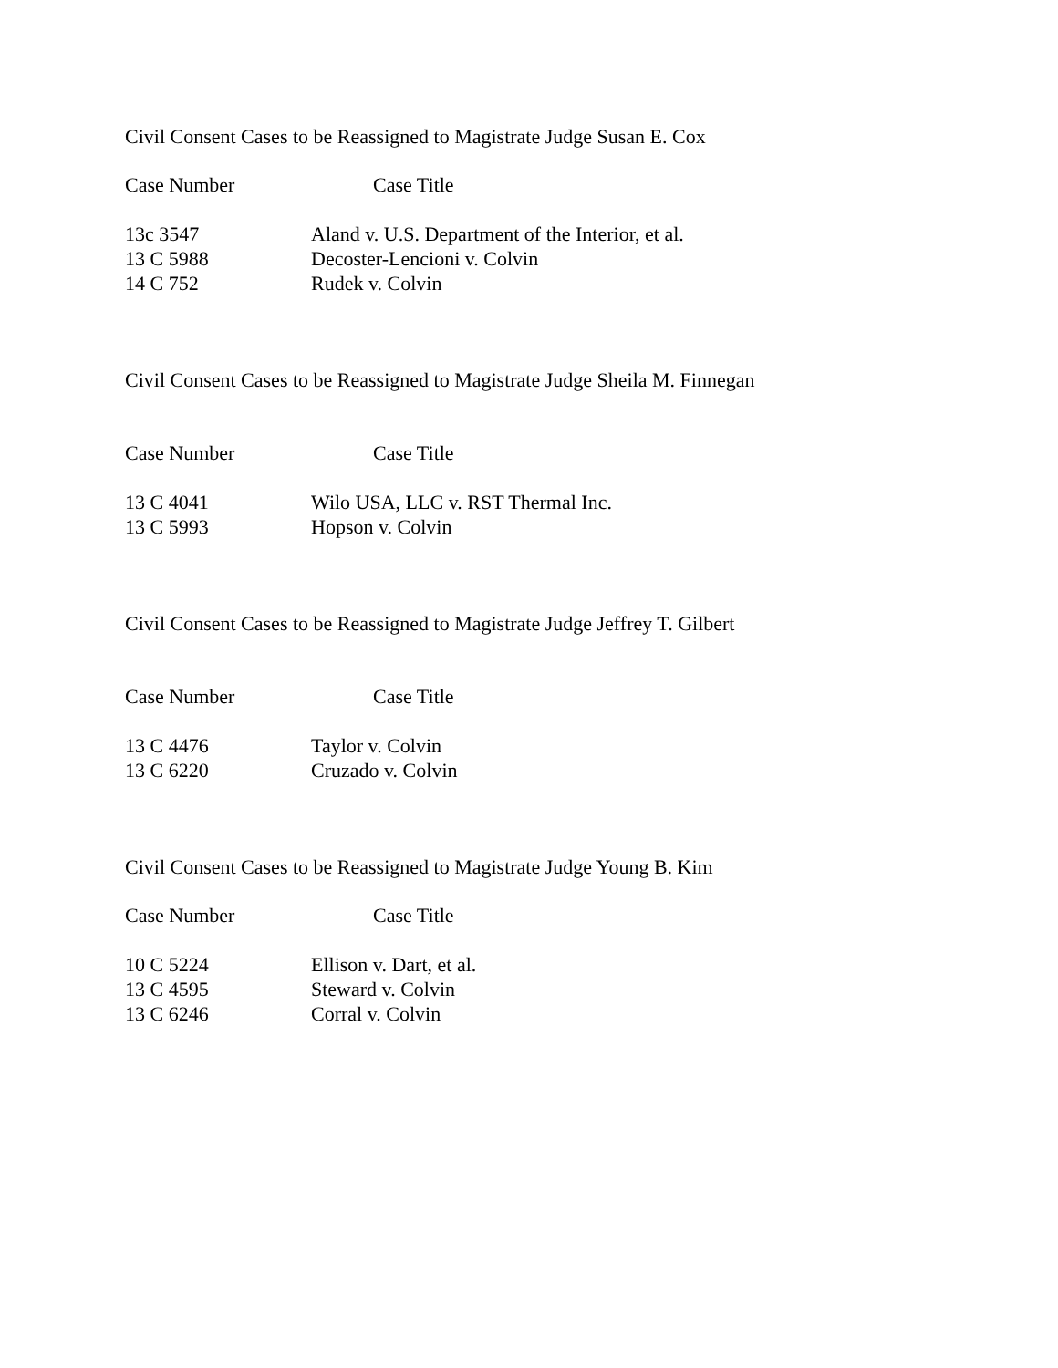Civil Consent Cases to be Reassigned to Magistrate Judge Susan E. Cox
| Case Number | Case Title |
| --- | --- |
| 13c 3547 | Aland v. U.S. Department of the Interior, et al. |
| 13 C 5988 | Decoster-Lencioni v. Colvin |
| 14 C 752 | Rudek v. Colvin |
Civil Consent Cases to be Reassigned to Magistrate Judge Sheila M. Finnegan
| Case Number | Case Title |
| --- | --- |
| 13 C 4041 | Wilo USA, LLC v. RST Thermal Inc. |
| 13 C 5993 | Hopson v. Colvin |
Civil Consent Cases to be Reassigned to Magistrate Judge Jeffrey T. Gilbert
| Case Number | Case Title |
| --- | --- |
| 13 C 4476 | Taylor v. Colvin |
| 13 C 6220 | Cruzado v. Colvin |
Civil Consent Cases to be Reassigned to Magistrate Judge Young B. Kim
| Case Number | Case Title |
| --- | --- |
| 10 C 5224 | Ellison v. Dart, et al. |
| 13 C 4595 | Steward v. Colvin |
| 13 C 6246 | Corral v. Colvin |